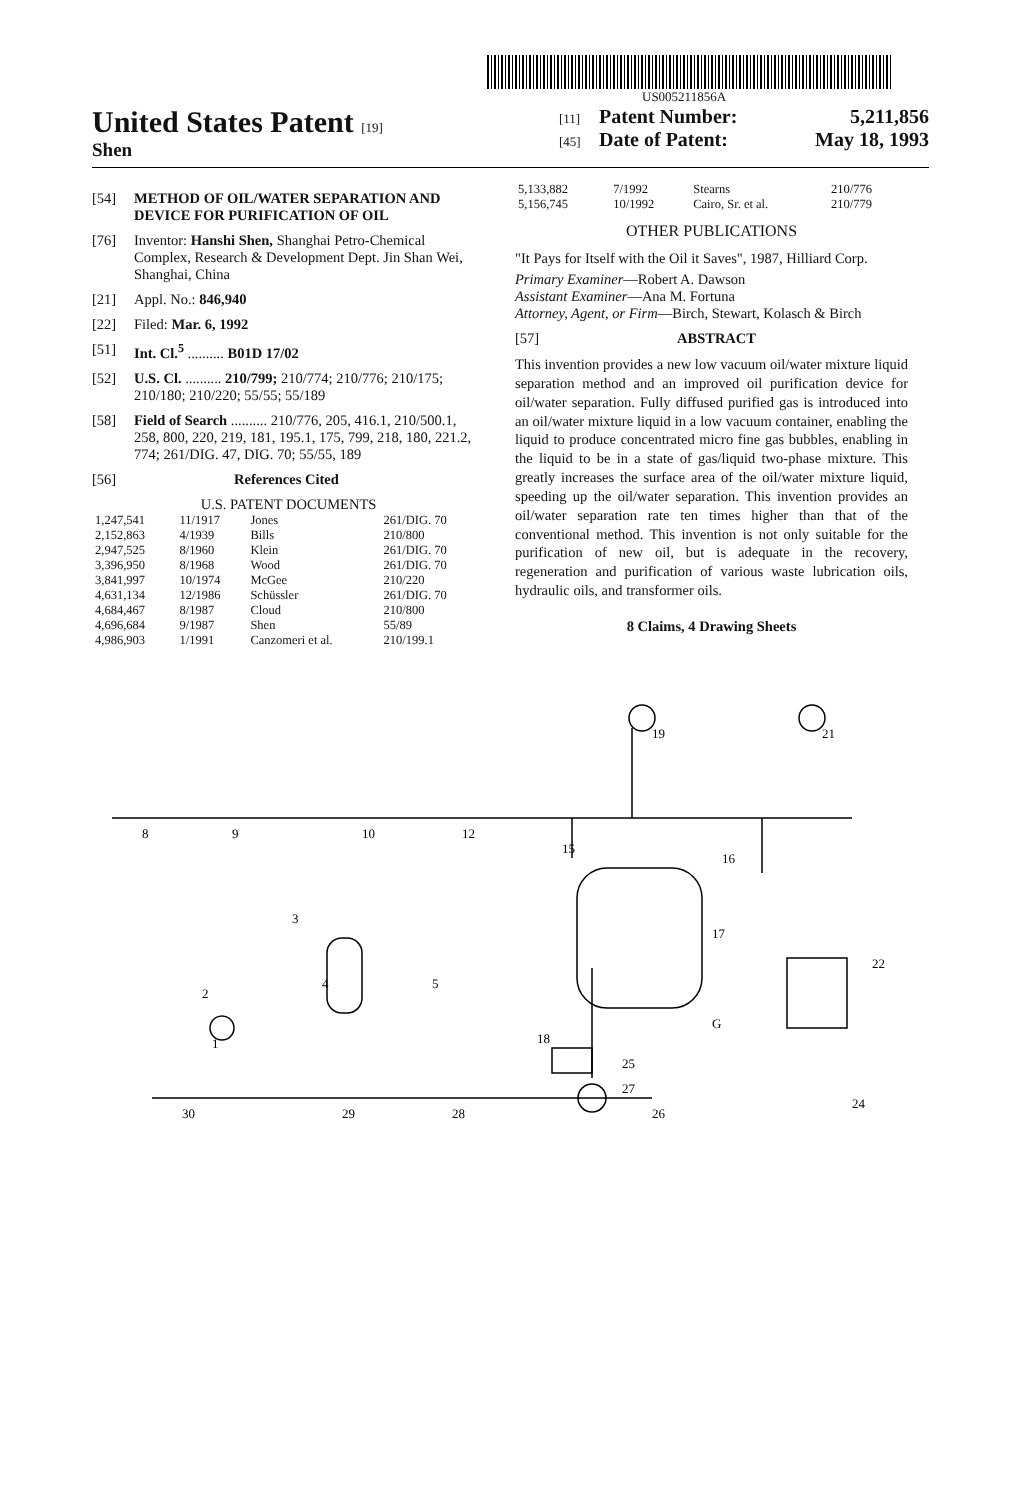US005211856A
United States Patent [19]
Shen
[11] Patent Number: 5,211,856
[45] Date of Patent: May 18, 1993
[54] METHOD OF OIL/WATER SEPARATION AND DEVICE FOR PURIFICATION OF OIL
[76] Inventor: Hanshi Shen, Shanghai Petro-Chemical Complex, Research & Development Dept. Jin Shan Wei, Shanghai, China
[21] Appl. No.: 846,940
[22] Filed: Mar. 6, 1992
[51] Int. Cl.<sup>5</sup> .......... B01D 17/02
[52] U.S. Cl. .......... 210/799; 210/774; 210/776; 210/175; 210/180; 210/220; 55/55; 55/189
[58] Field of Search .......... 210/776, 205, 416.1, 210/500.1, 258, 800, 220, 219, 181, 195.1, 175, 799, 218, 180, 221.2, 774; 261/DIG. 47, DIG. 70; 55/55, 189
[56] References Cited
U.S. PATENT DOCUMENTS
| 1,247,541 | 11/1917 | Jones | 261/DIG. 70 |
| 2,152,863 | 4/1939 | Bills | 210/800 |
| 2,947,525 | 8/1960 | Klein | 261/DIG. 70 |
| 3,396,950 | 8/1968 | Wood | 261/DIG. 70 |
| 3,841,997 | 10/1974 | McGee | 210/220 |
| 4,631,134 | 12/1986 | Schüssler | 261/DIG. 70 |
| 4,684,467 | 8/1987 | Cloud | 210/800 |
| 4,696,684 | 9/1987 | Shen | 55/89 |
| 4,986,903 | 1/1991 | Canzomeri et al. | 210/199.1 |
| 5,133,882 | 7/1992 | Stearns | 210/776 |
| 5,156,745 | 10/1992 | Cairo, Sr. et al. | 210/779 |
OTHER PUBLICATIONS
"It Pays for Itself with the Oil it Saves", 1987, Hilliard Corp.
Primary Examiner—Robert A. Dawson
Assistant Examiner—Ana M. Fortuna
Attorney, Agent, or Firm—Birch, Stewart, Kolasch & Birch
[57] ABSTRACT
This invention provides a new low vacuum oil/water mixture liquid separation method and an improved oil purification device for oil/water separation. Fully diffused purified gas is introduced into an oil/water mixture liquid in a low vacuum container, enabling the liquid to produce concentrated micro fine gas bubbles, enabling in the liquid to be in a state of gas/liquid two-phase mixture. This greatly increases the surface area of the oil/water mixture liquid, speeding up the oil/water separation. This invention provides an oil/water separation rate ten times higher than that of the conventional method. This invention is not only suitable for the purification of new oil, but is adequate in the recovery, regeneration and purification of various waste lubrication oils, hydraulic oils, and transformer oils.
8 Claims, 4 Drawing Sheets
8
9
10
12
15
19
21
16
17
22
2
1
4
5
3
18
G
25
27
26
30
29
28
24